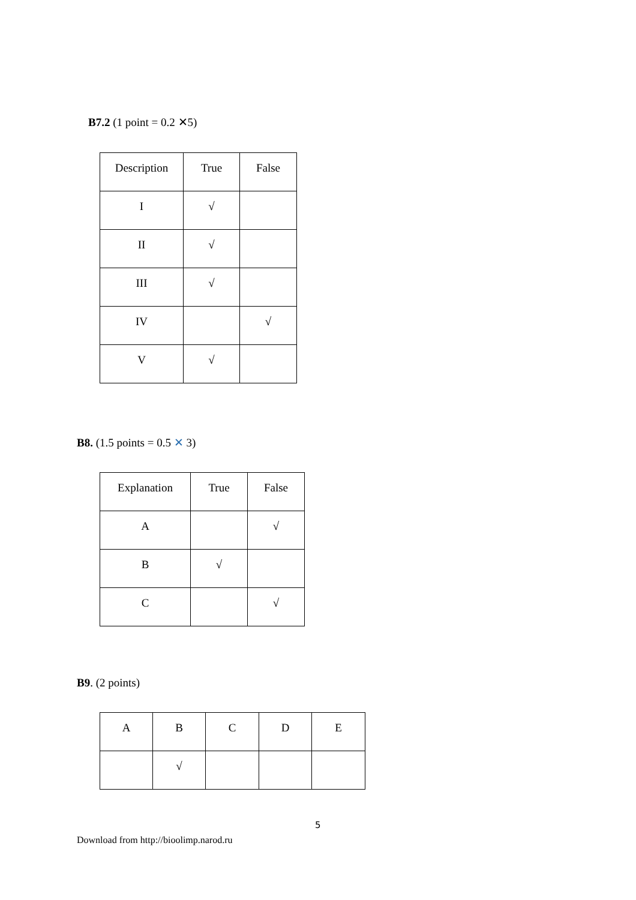B7.2 (1 point = 0.2 ✕5)
| Description | True | False |
| I | √ | |
| II | √ | |
| III | √ | |
| IV | | √ |
| V | √ | |
B8. (1.5 points = 0.5 ✕ 3)
| Explanation | True | False |
| A | | √ |
| B | √ | |
| C | | √ |
B9. (2 points)
| A | B | C | D | E |
| | √ | | | |
5
Download from http://bioolimp.narod.ru